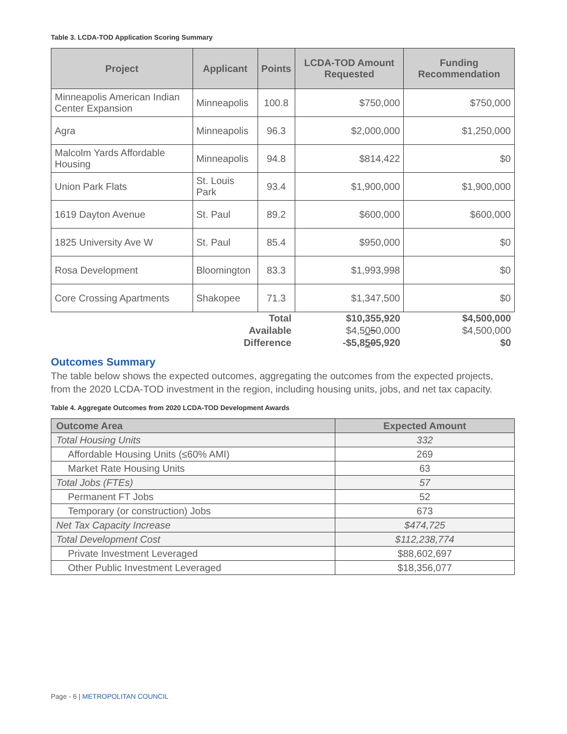Table 3. LCDA-TOD Application Scoring Summary
| Project | Applicant | Points | LCDA-TOD Amount Requested | Funding Recommendation |
| --- | --- | --- | --- | --- |
| Minneapolis American Indian Center Expansion | Minneapolis | 100.8 | $750,000 | $750,000 |
| Agra | Minneapolis | 96.3 | $2,000,000 | $1,250,000 |
| Malcolm Yards Affordable Housing | Minneapolis | 94.8 | $814,422 | $0 |
| Union Park Flats | St. Louis Park | 93.4 | $1,900,000 | $1,900,000 |
| 1619 Dayton Avenue | St. Paul | 89.2 | $600,000 | $600,000 |
| 1825 University Ave W | St. Paul | 85.4 | $950,000 | $0 |
| Rosa Development | Bloomington | 83.3 | $1,993,998 | $0 |
| Core Crossing Apartments | Shakopee | 71.3 | $1,347,500 | $0 |
| | Total | | $10,355,920 | $4,500,000 |
| | Available | | $4,5 0 5 0,000 | $4,500,000 |
| | Difference | | -$5,8 5 0 5,920 | $0 |
Outcomes Summary
The table below shows the expected outcomes, aggregating the outcomes from the expected projects, from the 2020 LCDA-TOD investment in the region, including housing units, jobs, and net tax capacity.
Table 4. Aggregate Outcomes from 2020 LCDA-TOD Development Awards
| Outcome Area | Expected Amount |
| --- | --- |
| Total Housing Units | 332 |
| Affordable Housing Units (≤60% AMI) | 269 |
| Market Rate Housing Units | 63 |
| Total Jobs (FTEs) | 57 |
| Permanent FT Jobs | 52 |
| Temporary (or construction) Jobs | 673 |
| Net Tax Capacity Increase | $474,725 |
| Total Development Cost | $112,238,774 |
| Private Investment Leveraged | $88,602,697 |
| Other Public Investment Leveraged | $18,356,077 |
Page - 6 | METROPOLITAN COUNCIL